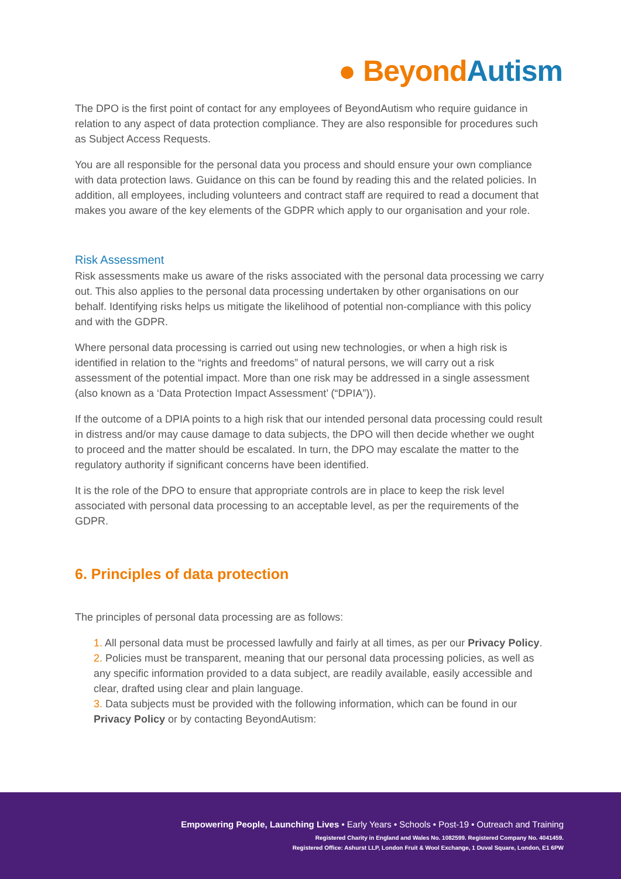● Beyond Autism
The DPO is the first point of contact for any employees of BeyondAutism who require guidance in relation to any aspect of data protection compliance. They are also responsible for procedures such as Subject Access Requests.
You are all responsible for the personal data you process and should ensure your own compliance with data protection laws. Guidance on this can be found by reading this and the related policies. In addition, all employees, including volunteers and contract staff are required to read a document that makes you aware of the key elements of the GDPR which apply to our organisation and your role.
Risk Assessment
Risk assessments make us aware of the risks associated with the personal data processing we carry out. This also applies to the personal data processing undertaken by other organisations on our behalf. Identifying risks helps us mitigate the likelihood of potential non-compliance with this policy and with the GDPR.
Where personal data processing is carried out using new technologies, or when a high risk is identified in relation to the “rights and freedoms” of natural persons, we will carry out a risk assessment of the potential impact. More than one risk may be addressed in a single assessment (also known as a ‘Data Protection Impact Assessment’ (“DPIA”)).
If the outcome of a DPIA points to a high risk that our intended personal data processing could result in distress and/or may cause damage to data subjects, the DPO will then decide whether we ought to proceed and the matter should be escalated. In turn, the DPO may escalate the matter to the regulatory authority if significant concerns have been identified.
It is the role of the DPO to ensure that appropriate controls are in place to keep the risk level associated with personal data processing to an acceptable level, as per the requirements of the GDPR.
6. Principles of data protection
The principles of personal data processing are as follows:
1. All personal data must be processed lawfully and fairly at all times, as per our Privacy Policy.
2. Policies must be transparent, meaning that our personal data processing policies, as well as any specific information provided to a data subject, are readily available, easily accessible and clear, drafted using clear and plain language.
3. Data subjects must be provided with the following information, which can be found in our Privacy Policy or by contacting BeyondAutism:
Empowering People, Launching Lives • Early Years • Schools • Post-19 • Outreach and Training
Registered Charity in England and Wales No. 1082599. Registered Company No. 4041459.
Registered Office: Ashurst LLP, London Fruit & Wool Exchange, 1 Duval Square, London, E1 6PW